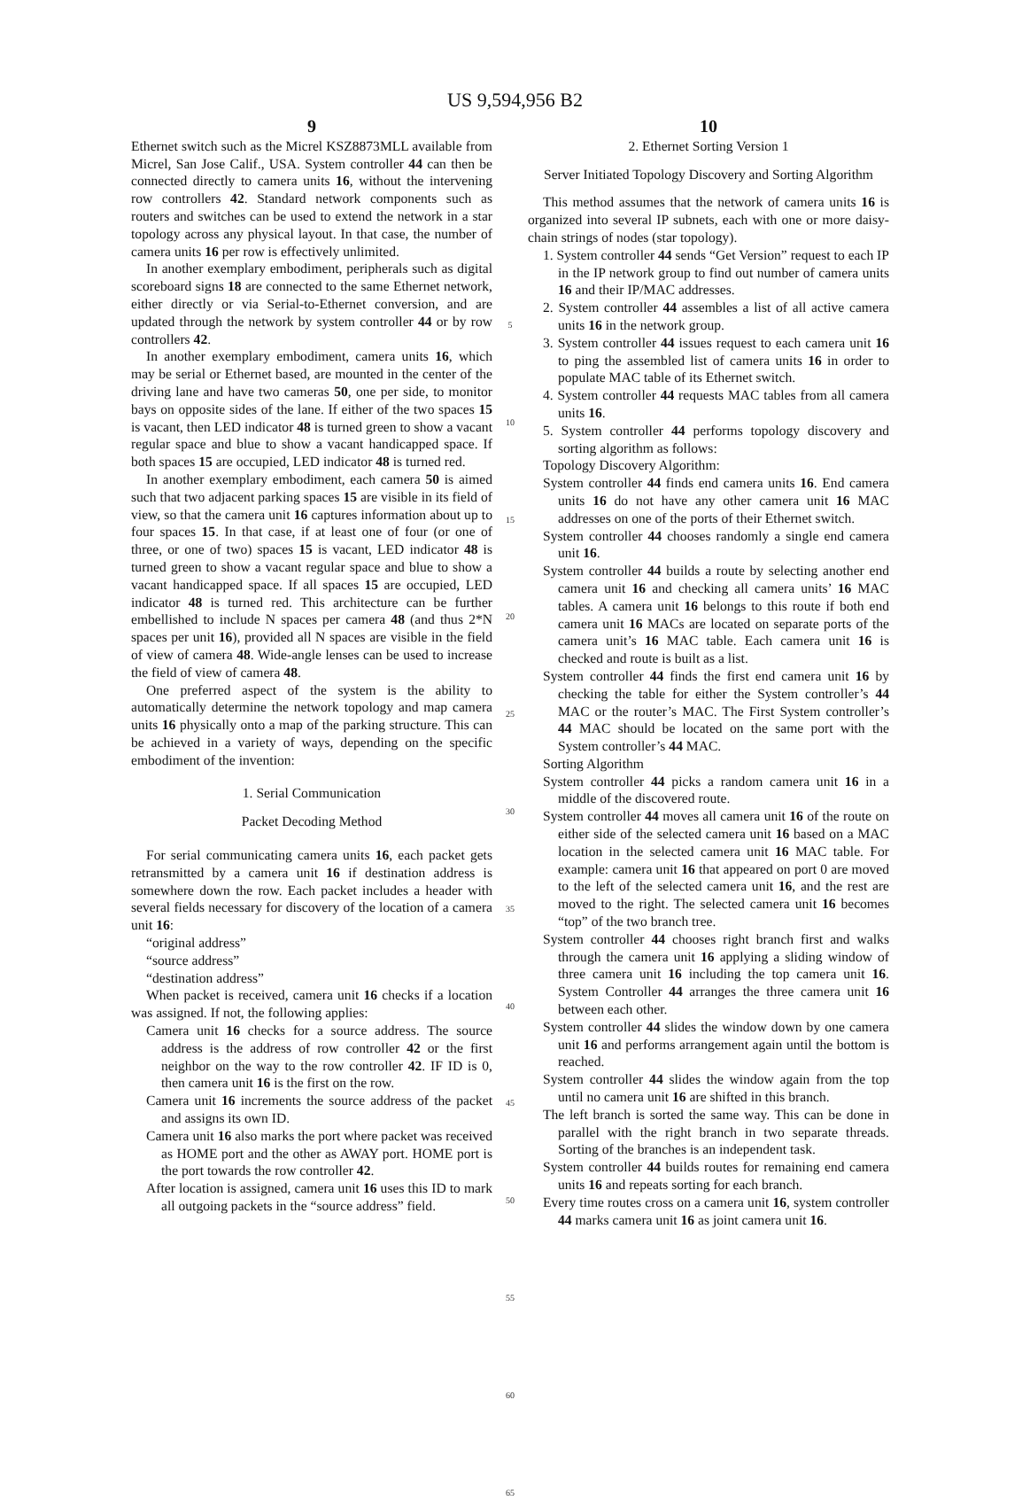US 9,594,956 B2
9
Ethernet switch such as the Micrel KSZ8873MLL available from Micrel, San Jose Calif., USA. System controller 44 can then be connected directly to camera units 16, without the intervening row controllers 42. Standard network components such as routers and switches can be used to extend the network in a star topology across any physical layout. In that case, the number of camera units 16 per row is effectively unlimited.
In another exemplary embodiment, peripherals such as digital scoreboard signs 18 are connected to the same Ethernet network, either directly or via Serial-to-Ethernet conversion, and are updated through the network by system controller 44 or by row controllers 42.
In another exemplary embodiment, camera units 16, which may be serial or Ethernet based, are mounted in the center of the driving lane and have two cameras 50, one per side, to monitor bays on opposite sides of the lane. If either of the two spaces 15 is vacant, then LED indicator 48 is turned green to show a vacant regular space and blue to show a vacant handicapped space. If both spaces 15 are occupied, LED indicator 48 is turned red.
In another exemplary embodiment, each camera 50 is aimed such that two adjacent parking spaces 15 are visible in its field of view, so that the camera unit 16 captures information about up to four spaces 15. In that case, if at least one of four (or one of three, or one of two) spaces 15 is vacant, LED indicator 48 is turned green to show a vacant regular space and blue to show a vacant handicapped space. If all spaces 15 are occupied, LED indicator 48 is turned red. This architecture can be further embellished to include N spaces per camera 48 (and thus 2*N spaces per unit 16), provided all N spaces are visible in the field of view of camera 48. Wide-angle lenses can be used to increase the field of view of camera 48.
One preferred aspect of the system is the ability to automatically determine the network topology and map camera units 16 physically onto a map of the parking structure. This can be achieved in a variety of ways, depending on the specific embodiment of the invention:
1. Serial Communication
Packet Decoding Method
For serial communicating camera units 16, each packet gets retransmitted by a camera unit 16 if destination address is somewhere down the row. Each packet includes a header with several fields necessary for discovery of the location of a camera unit 16:
“original address”
“source address”
“destination address”
When packet is received, camera unit 16 checks if a location was assigned. If not, the following applies:
Camera unit 16 checks for a source address. The source address is the address of row controller 42 or the first neighbor on the way to the row controller 42. IF ID is 0, then camera unit 16 is the first on the row.
Camera unit 16 increments the source address of the packet and assigns its own ID.
Camera unit 16 also marks the port where packet was received as HOME port and the other as AWAY port. HOME port is the port towards the row controller 42.
After location is assigned, camera unit 16 uses this ID to mark all outgoing packets in the “source address” field.
5
10
15
20
25
30
35
40
45
50
55
60
65
10
2. Ethernet Sorting Version 1
Server Initiated Topology Discovery and Sorting Algorithm
This method assumes that the network of camera units 16 is organized into several IP subnets, each with one or more daisy-chain strings of nodes (star topology).
1. System controller 44 sends “Get Version” request to each IP in the IP network group to find out number of camera units 16 and their IP/MAC addresses.
2. System controller 44 assembles a list of all active camera units 16 in the network group.
3. System controller 44 issues request to each camera unit 16 to ping the assembled list of camera units 16 in order to populate MAC table of its Ethernet switch.
4. System controller 44 requests MAC tables from all camera units 16.
5. System controller 44 performs topology discovery and sorting algorithm as follows:
Topology Discovery Algorithm:
System controller 44 finds end camera units 16. End camera units 16 do not have any other camera unit 16 MAC addresses on one of the ports of their Ethernet switch.
System controller 44 chooses randomly a single end camera unit 16.
System controller 44 builds a route by selecting another end camera unit 16 and checking all camera units’ 16 MAC tables. A camera unit 16 belongs to this route if both end camera unit 16 MACs are located on separate ports of the camera unit’s 16 MAC table. Each camera unit 16 is checked and route is built as a list.
System controller 44 finds the first end camera unit 16 by checking the table for either the System controller’s 44 MAC or the router’s MAC. The First System controller’s 44 MAC should be located on the same port with the System controller’s 44 MAC.
Sorting Algorithm
System controller 44 picks a random camera unit 16 in a middle of the discovered route.
System controller 44 moves all camera unit 16 of the route on either side of the selected camera unit 16 based on a MAC location in the selected camera unit 16 MAC table. For example: camera unit 16 that appeared on port 0 are moved to the left of the selected camera unit 16, and the rest are moved to the right. The selected camera unit 16 becomes “top” of the two branch tree.
System controller 44 chooses right branch first and walks through the camera unit 16 applying a sliding window of three camera unit 16 including the top camera unit 16. System Controller 44 arranges the three camera unit 16 between each other.
System controller 44 slides the window down by one camera unit 16 and performs arrangement again until the bottom is reached.
System controller 44 slides the window again from the top until no camera unit 16 are shifted in this branch.
The left branch is sorted the same way. This can be done in parallel with the right branch in two separate threads. Sorting of the branches is an independent task.
System controller 44 builds routes for remaining end camera units 16 and repeats sorting for each branch.
Every time routes cross on a camera unit 16, system controller 44 marks camera unit 16 as joint camera unit 16.